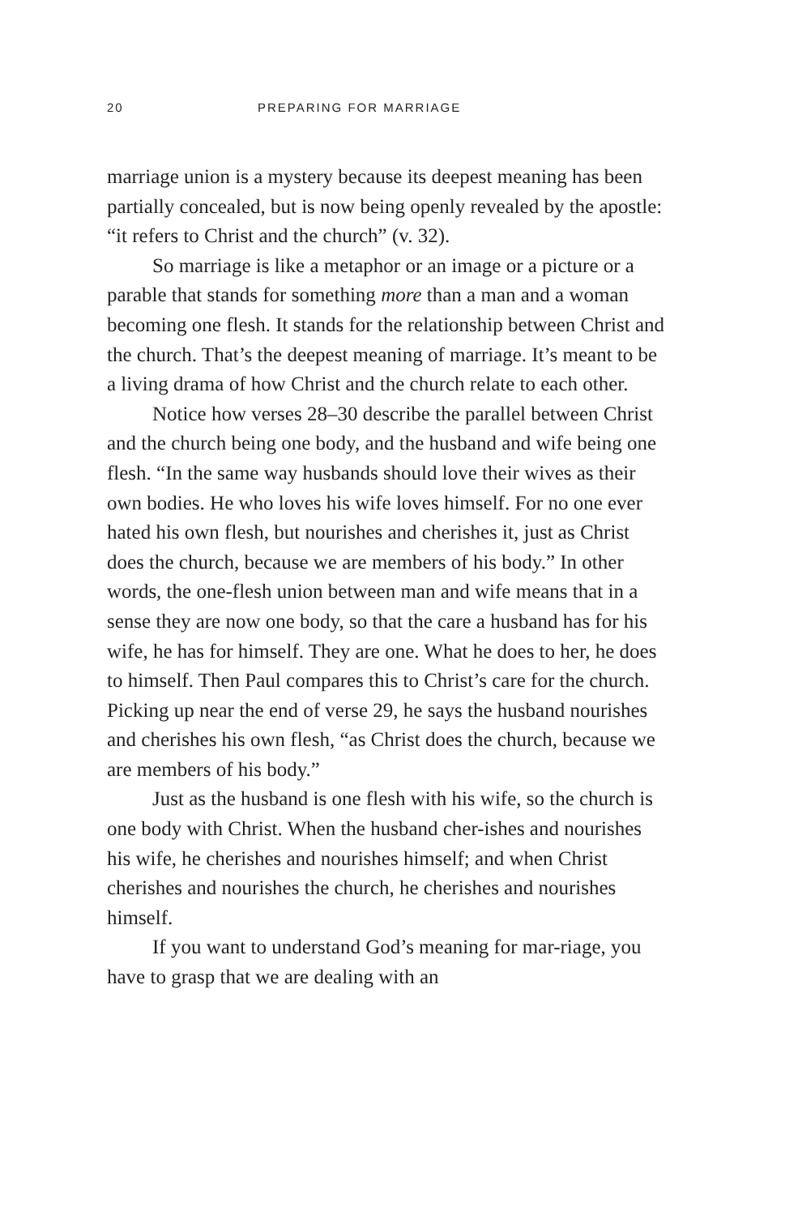20 PREPARING FOR MARRIAGE
marriage union is a mystery because its deepest meaning has been partially concealed, but is now being openly revealed by the apostle: “it refers to Christ and the church” (v. 32).
So marriage is like a metaphor or an image or a picture or a parable that stands for something more than a man and a woman becoming one flesh. It stands for the relationship between Christ and the church. That’s the deepest meaning of marriage. It’s meant to be a living drama of how Christ and the church relate to each other.
Notice how verses 28–30 describe the parallel between Christ and the church being one body, and the husband and wife being one flesh. “In the same way husbands should love their wives as their own bodies. He who loves his wife loves himself. For no one ever hated his own flesh, but nourishes and cherishes it, just as Christ does the church, because we are members of his body.” In other words, the one-flesh union between man and wife means that in a sense they are now one body, so that the care a husband has for his wife, he has for himself. They are one. What he does to her, he does to himself. Then Paul compares this to Christ’s care for the church. Picking up near the end of verse 29, he says the husband nourishes and cherishes his own flesh, “as Christ does the church, because we are members of his body.”
Just as the husband is one flesh with his wife, so the church is one body with Christ. When the husband cher-ishes and nourishes his wife, he cherishes and nourishes himself; and when Christ cherishes and nourishes the church, he cherishes and nourishes himself.
If you want to understand God’s meaning for mar-riage, you have to grasp that we are dealing with an